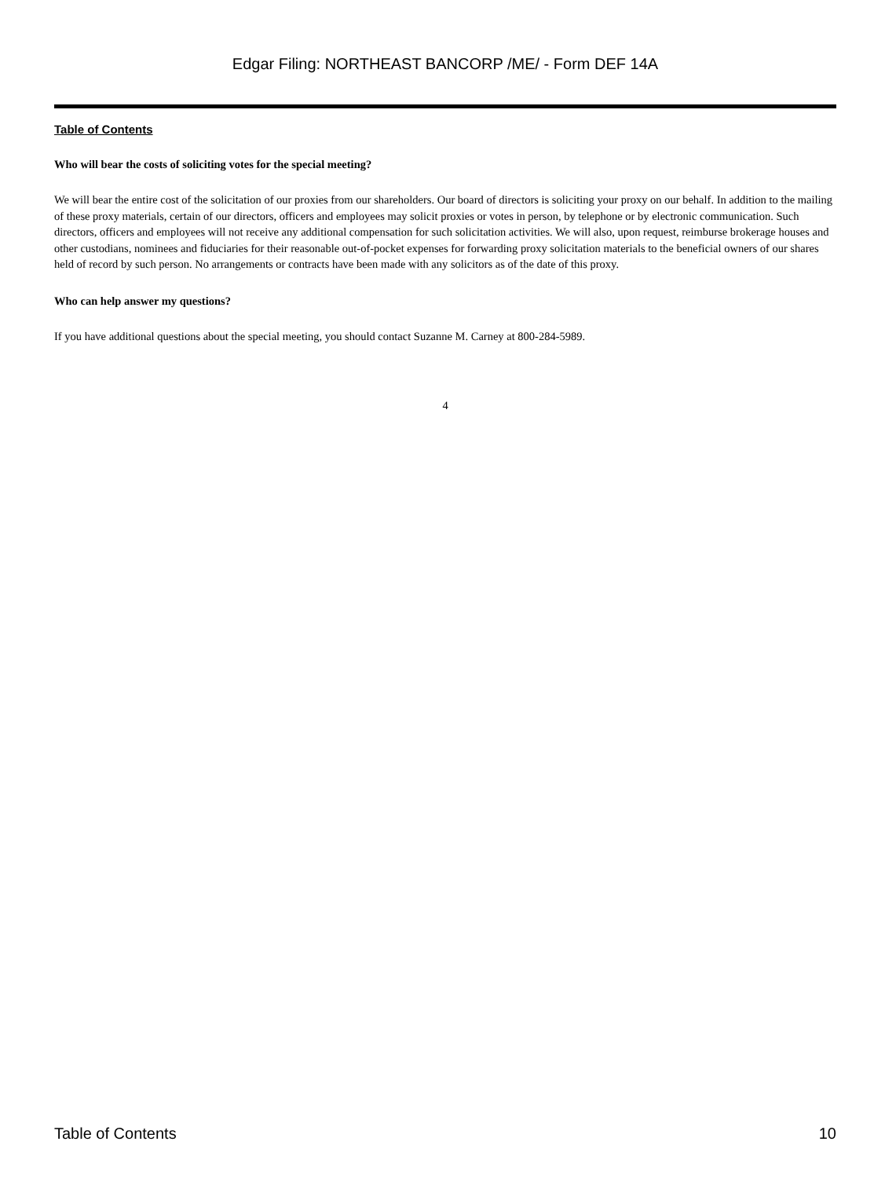Edgar Filing: NORTHEAST BANCORP /ME/ - Form DEF 14A
Table of Contents
Who will bear the costs of soliciting votes for the special meeting?
We will bear the entire cost of the solicitation of our proxies from our shareholders. Our board of directors is soliciting your proxy on our behalf. In addition to the mailing of these proxy materials, certain of our directors, officers and employees may solicit proxies or votes in person, by telephone or by electronic communication. Such directors, officers and employees will not receive any additional compensation for such solicitation activities. We will also, upon request, reimburse brokerage houses and other custodians, nominees and fiduciaries for their reasonable out-of-pocket expenses for forwarding proxy solicitation materials to the beneficial owners of our shares held of record by such person. No arrangements or contracts have been made with any solicitors as of the date of this proxy.
Who can help answer my questions?
If you have additional questions about the special meeting, you should contact Suzanne M. Carney at 800-284-5989.
4
Table of Contents 10